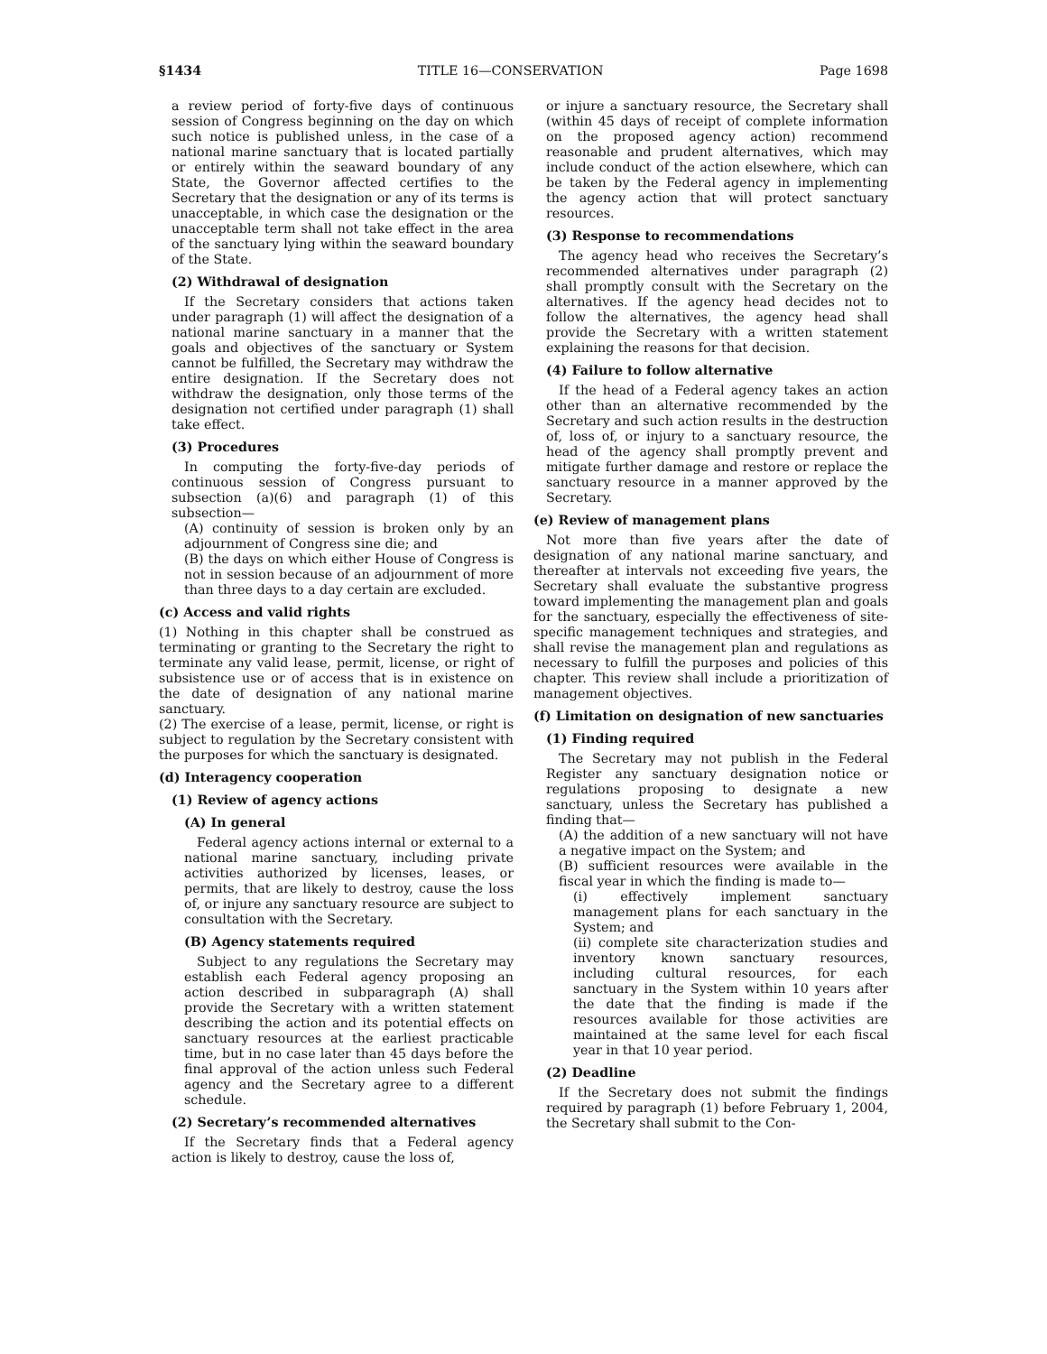§1434 TITLE 16—CONSERVATION Page 1698
a review period of forty-five days of continuous session of Congress beginning on the day on which such notice is published unless, in the case of a national marine sanctuary that is located partially or entirely within the seaward boundary of any State, the Governor affected certifies to the Secretary that the designation or any of its terms is unacceptable, in which case the designation or the unacceptable term shall not take effect in the area of the sanctuary lying within the seaward boundary of the State.
(2) Withdrawal of designation
If the Secretary considers that actions taken under paragraph (1) will affect the designation of a national marine sanctuary in a manner that the goals and objectives of the sanctuary or System cannot be fulfilled, the Secretary may withdraw the entire designation. If the Secretary does not withdraw the designation, only those terms of the designation not certified under paragraph (1) shall take effect.
(3) Procedures
In computing the forty-five-day periods of continuous session of Congress pursuant to subsection (a)(6) and paragraph (1) of this subsection—
(A) continuity of session is broken only by an adjournment of Congress sine die; and
(B) the days on which either House of Congress is not in session because of an adjournment of more than three days to a day certain are excluded.
(c) Access and valid rights
(1) Nothing in this chapter shall be construed as terminating or granting to the Secretary the right to terminate any valid lease, permit, license, or right of subsistence use or of access that is in existence on the date of designation of any national marine sanctuary.
(2) The exercise of a lease, permit, license, or right is subject to regulation by the Secretary consistent with the purposes for which the sanctuary is designated.
(d) Interagency cooperation
(1) Review of agency actions
(A) In general
Federal agency actions internal or external to a national marine sanctuary, including private activities authorized by licenses, leases, or permits, that are likely to destroy, cause the loss of, or injure any sanctuary resource are subject to consultation with the Secretary.
(B) Agency statements required
Subject to any regulations the Secretary may establish each Federal agency proposing an action described in subparagraph (A) shall provide the Secretary with a written statement describing the action and its potential effects on sanctuary resources at the earliest practicable time, but in no case later than 45 days before the final approval of the action unless such Federal agency and the Secretary agree to a different schedule.
(2) Secretary’s recommended alternatives
If the Secretary finds that a Federal agency action is likely to destroy, cause the loss of,
or injure a sanctuary resource, the Secretary shall (within 45 days of receipt of complete information on the proposed agency action) recommend reasonable and prudent alternatives, which may include conduct of the action elsewhere, which can be taken by the Federal agency in implementing the agency action that will protect sanctuary resources.
(3) Response to recommendations
The agency head who receives the Secretary’s recommended alternatives under paragraph (2) shall promptly consult with the Secretary on the alternatives. If the agency head decides not to follow the alternatives, the agency head shall provide the Secretary with a written statement explaining the reasons for that decision.
(4) Failure to follow alternative
If the head of a Federal agency takes an action other than an alternative recommended by the Secretary and such action results in the destruction of, loss of, or injury to a sanctuary resource, the head of the agency shall promptly prevent and mitigate further damage and restore or replace the sanctuary resource in a manner approved by the Secretary.
(e) Review of management plans
Not more than five years after the date of designation of any national marine sanctuary, and thereafter at intervals not exceeding five years, the Secretary shall evaluate the substantive progress toward implementing the management plan and goals for the sanctuary, especially the effectiveness of site-specific management techniques and strategies, and shall revise the management plan and regulations as necessary to fulfill the purposes and policies of this chapter. This review shall include a prioritization of management objectives.
(f) Limitation on designation of new sanctuaries
(1) Finding required
The Secretary may not publish in the Federal Register any sanctuary designation notice or regulations proposing to designate a new sanctuary, unless the Secretary has published a finding that—
(A) the addition of a new sanctuary will not have a negative impact on the System; and
(B) sufficient resources were available in the fiscal year in which the finding is made to—
(i) effectively implement sanctuary management plans for each sanctuary in the System; and
(ii) complete site characterization studies and inventory known sanctuary resources, including cultural resources, for each sanctuary in the System within 10 years after the date that the finding is made if the resources available for those activities are maintained at the same level for each fiscal year in that 10 year period.
(2) Deadline
If the Secretary does not submit the findings required by paragraph (1) before February 1, 2004, the Secretary shall submit to the Con-